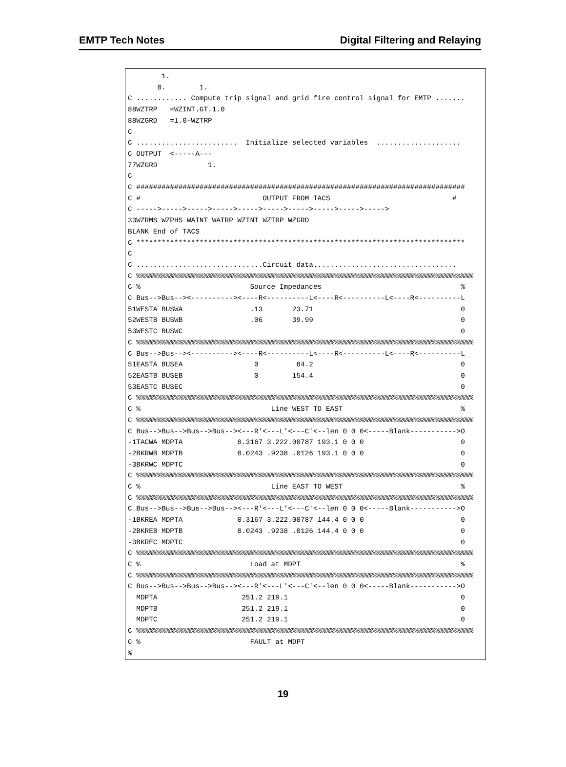EMTP Tech Notes Digital Filtering and Relaying
        1.
       0.        1.
C ............ Compute trip signal and grid fire control signal for EMTP .......
88WZTRP   =WZINT.GT.1.0
88WZGRD   =1.0-WZTRP
C
C ........................  Initialize selected variables  ....................
C OUTPUT  <-----A---
77WZGRD            1.
C
C ##############################################################################
C #                             OUTPUT FROM TACS                             #
C ----->----->----->----->----->----->----->----->----->----->
33WZRMS WZPHS WAINT WATRP WZINT WZTRP WZGRD
BLANK End of TACS
C ******************************************************************************
C
C ..............................Circuit data..................................
C %%%%%%%%%%%%%%%%%%%%%%%%%%%%%%%%%%%%%%%%%%%%%%%%%%%%%%%%%%%%%%%%%%%%%%%%%%%%%%%%
C %                          Source Impedances                                 %
C Bus-->Bus--><----------><----R<----------L<----R<----------L<----R<----------L
51WESTA BUSWA                .13       23.71                                   0
52WESTB BUSWB                .06       39.99                                   0
53WESTC BUSWC                                                                  0
C %%%%%%%%%%%%%%%%%%%%%%%%%%%%%%%%%%%%%%%%%%%%%%%%%%%%%%%%%%%%%%%%%%%%%%%%%%%%%%%%
C Bus-->Bus--><----------><----R<----------L<----R<----------L<----R<----------L
51EASTA BUSEA                 0         84.2                                   0
52EASTB BUSEB                 0        154.4                                   0
53EASTC BUSEC                                                                  0
C %%%%%%%%%%%%%%%%%%%%%%%%%%%%%%%%%%%%%%%%%%%%%%%%%%%%%%%%%%%%%%%%%%%%%%%%%%%%%%%%
C %                               Line WEST TO EAST                            %
C %%%%%%%%%%%%%%%%%%%%%%%%%%%%%%%%%%%%%%%%%%%%%%%%%%%%%%%%%%%%%%%%%%%%%%%%%%%%%%%%
C Bus-->Bus-->Bus-->Bus--><---R'<---L'<---C'<--len 0 0 0<-----Blank----------->O
-1TACWA MDPTA             0.3167 3.222.00787 193.1 0 0 0                       0
-2BKRWB MDPTB             0.0243 .9238 .0126 193.1 0 0 0                       0
-3BKRWC MDPTC                                                                  0
C %%%%%%%%%%%%%%%%%%%%%%%%%%%%%%%%%%%%%%%%%%%%%%%%%%%%%%%%%%%%%%%%%%%%%%%%%%%%%%%%
C %                               Line EAST TO WEST                            %
C %%%%%%%%%%%%%%%%%%%%%%%%%%%%%%%%%%%%%%%%%%%%%%%%%%%%%%%%%%%%%%%%%%%%%%%%%%%%%%%%
C Bus-->Bus-->Bus-->Bus--><---R'<---L'<---C'<--len 0 0 0<-----Blank----------->O
-1BKREA MDPTA             0.3167 3.222.00787 144.4 0 0 0                       0
-2BKREB MDPTB             0.0243 .9238 .0126 144.4 0 0 0                       0
-3BKREC MDPTC                                                                  0
C %%%%%%%%%%%%%%%%%%%%%%%%%%%%%%%%%%%%%%%%%%%%%%%%%%%%%%%%%%%%%%%%%%%%%%%%%%%%%%%%
C %                          Load at MDPT                                      %
C %%%%%%%%%%%%%%%%%%%%%%%%%%%%%%%%%%%%%%%%%%%%%%%%%%%%%%%%%%%%%%%%%%%%%%%%%%%%%%%%
C Bus-->Bus-->Bus-->Bus--><---R'<---L'<---C'<--len 0 0 0<-----Blank----------->O
  MDPTA                    251.2 219.1                                         0
  MDPTB                    251.2 219.1                                         0
  MDPTC                    251.2 219.1                                         0
C %%%%%%%%%%%%%%%%%%%%%%%%%%%%%%%%%%%%%%%%%%%%%%%%%%%%%%%%%%%%%%%%%%%%%%%%%%%%%%%%
C %                          FAULT at MDPT
%
19